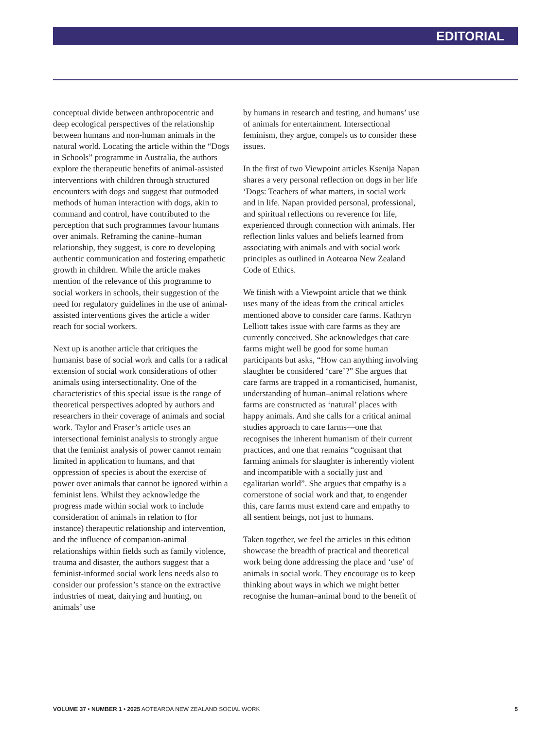EDITORIAL
conceptual divide between anthropocentric and deep ecological perspectives of the relationship between humans and non-human animals in the natural world. Locating the article within the “Dogs in Schools” programme in Australia, the authors explore the therapeutic benefits of animal-assisted interventions with children through structured encounters with dogs and suggest that outmoded methods of human interaction with dogs, akin to command and control, have contributed to the perception that such programmes favour humans over animals. Reframing the canine–human relationship, they suggest, is core to developing authentic communication and fostering empathetic growth in children. While the article makes mention of the relevance of this programme to social workers in schools, their suggestion of the need for regulatory guidelines in the use of animal-assisted interventions gives the article a wider reach for social workers.
Next up is another article that critiques the humanist base of social work and calls for a radical extension of social work considerations of other animals using intersectionality. One of the characteristics of this special issue is the range of theoretical perspectives adopted by authors and researchers in their coverage of animals and social work. Taylor and Fraser’s article uses an intersectional feminist analysis to strongly argue that the feminist analysis of power cannot remain limited in application to humans, and that oppression of species is about the exercise of power over animals that cannot be ignored within a feminist lens. Whilst they acknowledge the progress made within social work to include consideration of animals in relation to (for instance) therapeutic relationship and intervention, and the influence of companion-animal relationships within fields such as family violence, trauma and disaster, the authors suggest that a feminist-informed social work lens needs also to consider our profession’s stance on the extractive industries of meat, dairying and hunting, on animals’ use
by humans in research and testing, and humans’ use of animals for entertainment. Intersectional feminism, they argue, compels us to consider these issues.
In the first of two Viewpoint articles Ksenija Napan shares a very personal reflection on dogs in her life ‘Dogs: Teachers of what matters, in social work and in life. Napan provided personal, professional, and spiritual reflections on reverence for life, experienced through connection with animals. Her reflection links values and beliefs learned from associating with animals and with social work principles as outlined in Aotearoa New Zealand Code of Ethics.
We finish with a Viewpoint article that we think uses many of the ideas from the critical articles mentioned above to consider care farms. Kathryn Lelliott takes issue with care farms as they are currently conceived. She acknowledges that care farms might well be good for some human participants but asks, “How can anything involving slaughter be considered ‘care’?” She argues that care farms are trapped in a romanticised, humanist, understanding of human–animal relations where farms are constructed as ‘natural’ places with happy animals. And she calls for a critical animal studies approach to care farms—one that recognises the inherent humanism of their current practices, and one that remains “cognisant that farming animals for slaughter is inherently violent and incompatible with a socially just and egalitarian world”. She argues that empathy is a cornerstone of social work and that, to engender this, care farms must extend care and empathy to all sentient beings, not just to humans.
Taken together, we feel the articles in this edition showcase the breadth of practical and theoretical work being done addressing the place and ‘use’ of animals in social work. They encourage us to keep thinking about ways in which we might better recognise the human–animal bond to the benefit of
VOLUME 37 • NUMBER 1 • 2025 AOTEAROA NEW ZEALAND SOCIAL WORK 5